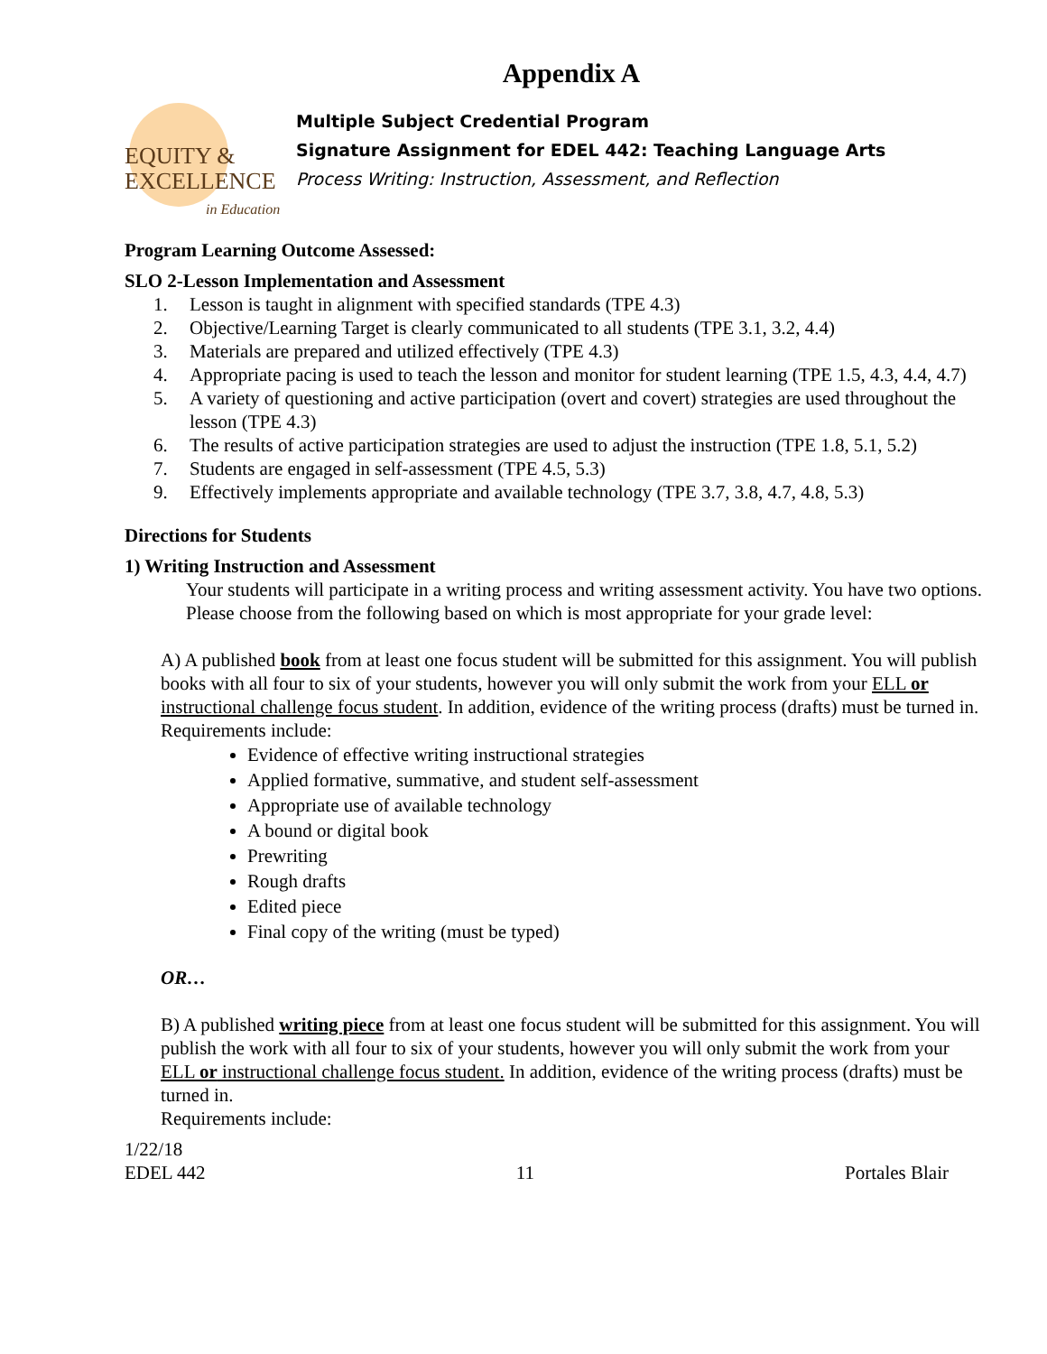Appendix A
EQUITY &
EXCELLENCE
in Education
Multiple Subject Credential Program
Signature Assignment for EDEL 442: Teaching Language Arts
Process Writing: Instruction, Assessment, and Reflection
Program Learning Outcome Assessed:
SLO 2-Lesson Implementation and Assessment
1. Lesson is taught in alignment with specified standards (TPE 4.3)
2. Objective/Learning Target is clearly communicated to all students (TPE 3.1, 3.2, 4.4)
3. Materials are prepared and utilized effectively (TPE 4.3)
4. Appropriate pacing is used to teach the lesson and monitor for student learning (TPE 1.5, 4.3, 4.4, 4.7)
5. A variety of questioning and active participation (overt and covert) strategies are used throughout the lesson (TPE 4.3)
6. The results of active participation strategies are used to adjust the instruction (TPE 1.8, 5.1, 5.2)
7. Students are engaged in self-assessment (TPE 4.5, 5.3)
9. Effectively implements appropriate and available technology (TPE 3.7, 3.8, 4.7, 4.8, 5.3)
Directions for Students
1) Writing Instruction and Assessment
Your students will participate in a writing process and writing assessment activity. You have two options. Please choose from the following based on which is most appropriate for your grade level:
A) A published book from at least one focus student will be submitted for this assignment. You will publish books with all four to six of your students, however you will only submit the work from your ELL or instructional challenge focus student. In addition, evidence of the writing process (drafts) must be turned in.
Requirements include:
Evidence of effective writing instructional strategies
Applied formative, summative, and student self-assessment
Appropriate use of available technology
A bound or digital book
Prewriting
Rough drafts
Edited piece
Final copy of the writing (must be typed)
OR…
B) A published writing piece from at least one focus student will be submitted for this assignment. You will publish the work with all four to six of your students, however you will only submit the work from your ELL or instructional challenge focus student. In addition, evidence of the writing process (drafts) must be turned in.
Requirements include:
1/22/18
EDEL 442 11 Portales Blair